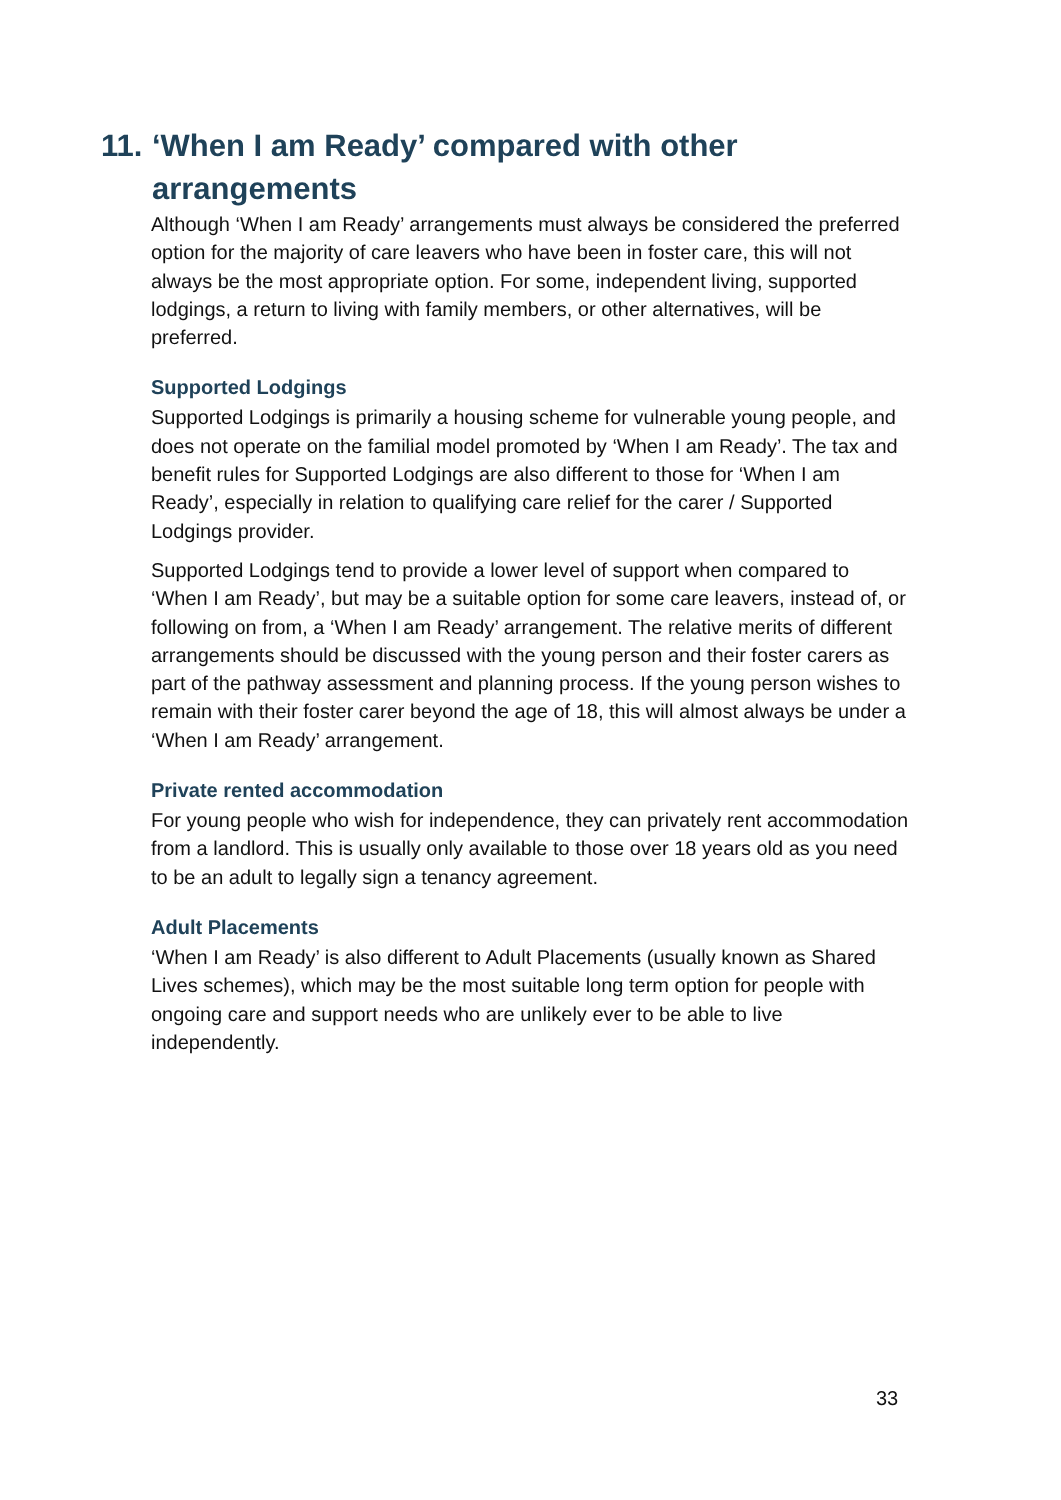11. ‘When I am Ready’ compared with other arrangements
Although ‘When I am Ready’ arrangements must always be considered the preferred option for the majority of care leavers who have been in foster care, this will not always be the most appropriate option. For some, independent living, supported lodgings, a return to living with family members, or other alternatives, will be preferred.
Supported Lodgings
Supported Lodgings is primarily a housing scheme for vulnerable young people, and does not operate on the familial model promoted by ‘When I am Ready’. The tax and benefit rules for Supported Lodgings are also different to those for ‘When I am Ready’, especially in relation to qualifying care relief for the carer / Supported Lodgings provider.
Supported Lodgings tend to provide a lower level of support when compared to ‘When I am Ready’, but may be a suitable option for some care leavers, instead of, or following on from, a ‘When I am Ready’ arrangement. The relative merits of different arrangements should be discussed with the young person and their foster carers as part of the pathway assessment and planning process. If the young person wishes to remain with their foster carer beyond the age of 18, this will almost always be under a ‘When I am Ready’ arrangement.
Private rented accommodation
For young people who wish for independence, they can privately rent accommodation from a landlord. This is usually only available to those over 18 years old as you need to be an adult to legally sign a tenancy agreement.
Adult Placements
‘When I am Ready’ is also different to Adult Placements (usually known as Shared Lives schemes), which may be the most suitable long term option for people with ongoing care and support needs who are unlikely ever to be able to live independently.
33